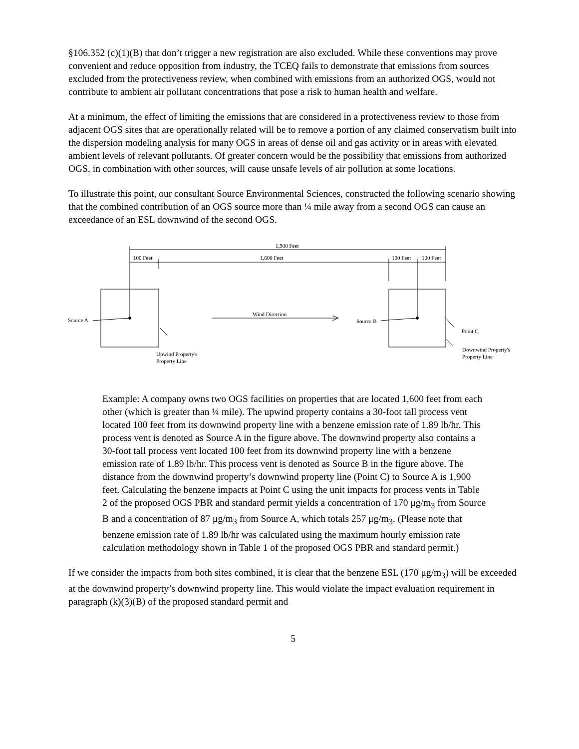§106.352 (c)(1)(B) that don’t trigger a new registration are also excluded. While these conventions may prove convenient and reduce opposition from industry, the TCEQ fails to demonstrate that emissions from sources excluded from the protectiveness review, when combined with emissions from an authorized OGS, would not contribute to ambient air pollutant concentrations that pose a risk to human health and welfare.
At a minimum, the effect of limiting the emissions that are considered in a protectiveness review to those from adjacent OGS sites that are operationally related will be to remove a portion of any claimed conservatism built into the dispersion modeling analysis for many OGS in areas of dense oil and gas activity or in areas with elevated ambient levels of relevant pollutants. Of greater concern would be the possibility that emissions from authorized OGS, in combination with other sources, will cause unsafe levels of air pollution at some locations.
To illustrate this point, our consultant Source Environmental Sciences, constructed the following scenario showing that the combined contribution of an OGS source more than ¼ mile away from a second OGS can cause an exceedance of an ESL downwind of the second OGS.
1,900 Feet
100 Feet
1,600 Feet
100 Feet
100 Feet
Source A
Wind Direction
Source B
Point C
Upwind Property's
Property Line
Downwind Property's
Property Line
Example: A company owns two OGS facilities on properties that are located 1,600 feet from each other (which is greater than ¼ mile). The upwind property contains a 30-foot tall process vent located 100 feet from its downwind property line with a benzene emission rate of 1.89 lb/hr. This process vent is denoted as Source A in the figure above. The downwind property also contains a 30-foot tall process vent located 100 feet from its downwind property line with a benzene emission rate of 1.89 lb/hr. This process vent is denoted as Source B in the figure above. The distance from the downwind property’s downwind property line (Point C) to Source A is 1,900 feet. Calculating the benzene impacts at Point C using the unit impacts for process vents in Table 2 of the proposed OGS PBR and standard permit yields a concentration of 170 μg/m<sub>3</sub> from Source B and a concentration of 87 μg/m<sub>3</sub> from Source A, which totals 257 μg/m<sub>3</sub>. (Please note that benzene emission rate of 1.89 lb/hr was calculated using the maximum hourly emission rate calculation methodology shown in Table 1 of the proposed OGS PBR and standard permit.)
If we consider the impacts from both sites combined, it is clear that the benzene ESL (170 μg/m<sub>3</sub>) will be exceeded at the downwind property’s downwind property line. This would violate the impact evaluation requirement in paragraph (k)(3)(B) of the proposed standard permit and
5